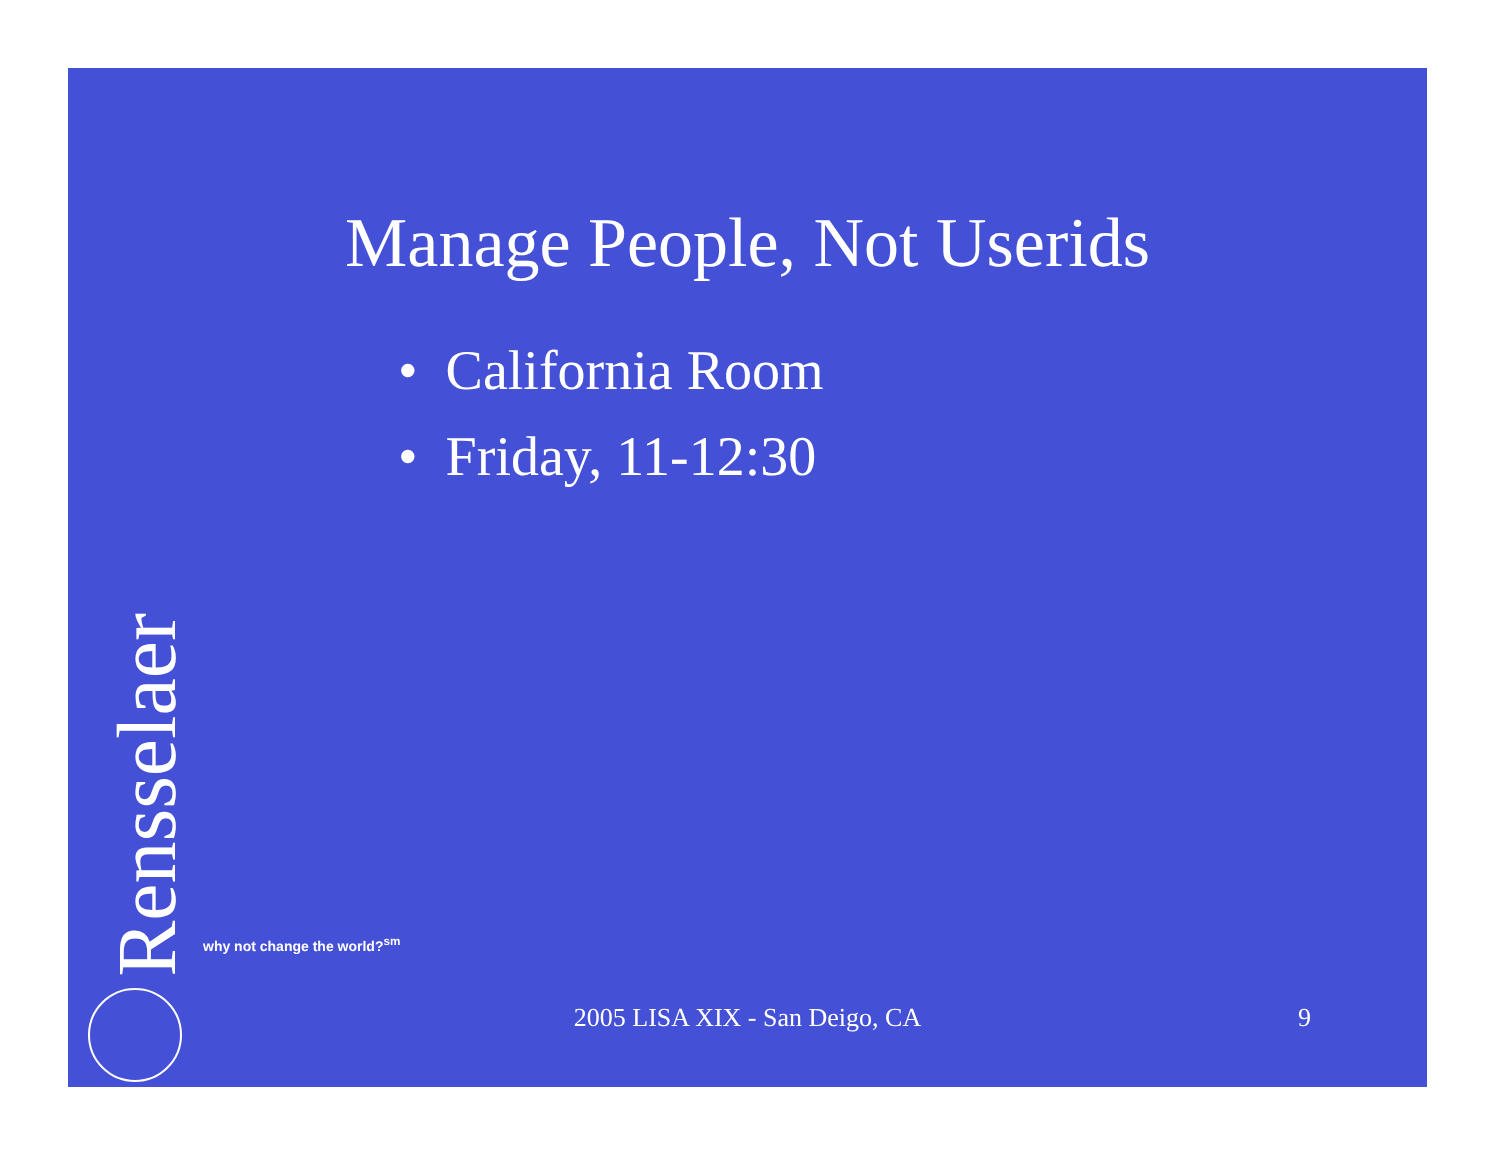Manage People, Not Userids
• California Room
• Friday, 11-12:30
Rensselaer
why not change the world?<sup>sm</sup>
2005 LISA XIX - San Deigo, CA 9